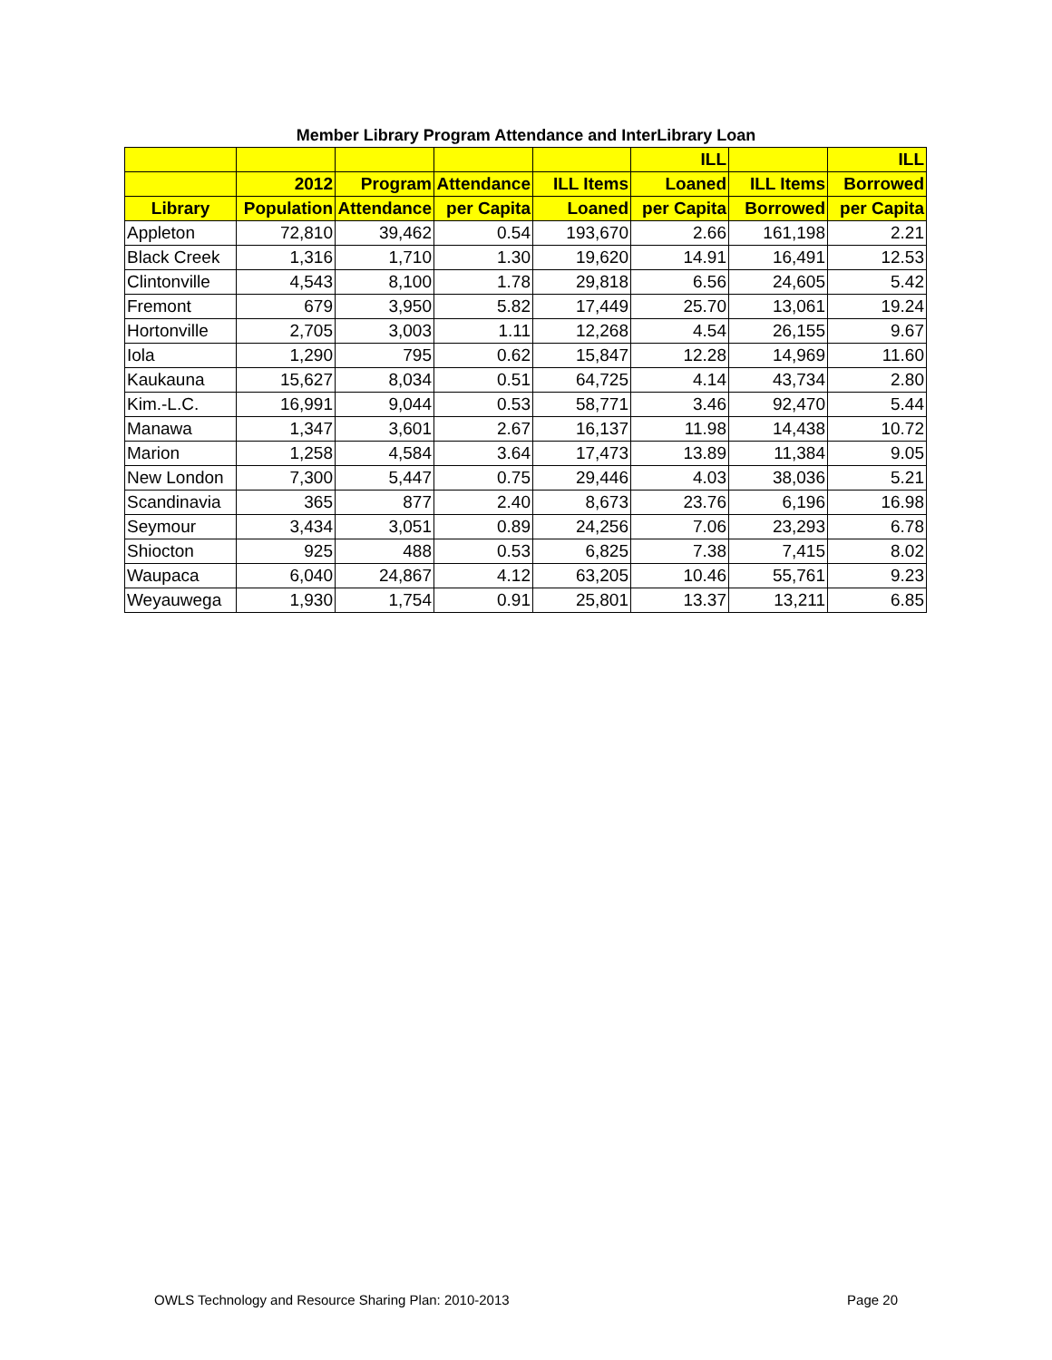Member Library Program Attendance and InterLibrary Loan
| | | | | | ILL | | ILL |
| --- | --- | --- | --- | --- | --- | --- | --- |
| | 2012 | Program | Attendance | ILL Items | Loaned | ILL Items | Borrowed |
| Library | Population | Attendance | per Capita | Loaned | per Capita | Borrowed | per Capita |
| Appleton | 72,810 | 39,462 | 0.54 | 193,670 | 2.66 | 161,198 | 2.21 |
| Black Creek | 1,316 | 1,710 | 1.30 | 19,620 | 14.91 | 16,491 | 12.53 |
| Clintonville | 4,543 | 8,100 | 1.78 | 29,818 | 6.56 | 24,605 | 5.42 |
| Fremont | 679 | 3,950 | 5.82 | 17,449 | 25.70 | 13,061 | 19.24 |
| Hortonville | 2,705 | 3,003 | 1.11 | 12,268 | 4.54 | 26,155 | 9.67 |
| Iola | 1,290 | 795 | 0.62 | 15,847 | 12.28 | 14,969 | 11.60 |
| Kaukauna | 15,627 | 8,034 | 0.51 | 64,725 | 4.14 | 43,734 | 2.80 |
| Kim.-L.C. | 16,991 | 9,044 | 0.53 | 58,771 | 3.46 | 92,470 | 5.44 |
| Manawa | 1,347 | 3,601 | 2.67 | 16,137 | 11.98 | 14,438 | 10.72 |
| Marion | 1,258 | 4,584 | 3.64 | 17,473 | 13.89 | 11,384 | 9.05 |
| New London | 7,300 | 5,447 | 0.75 | 29,446 | 4.03 | 38,036 | 5.21 |
| Scandinavia | 365 | 877 | 2.40 | 8,673 | 23.76 | 6,196 | 16.98 |
| Seymour | 3,434 | 3,051 | 0.89 | 24,256 | 7.06 | 23,293 | 6.78 |
| Shiocton | 925 | 488 | 0.53 | 6,825 | 7.38 | 7,415 | 8.02 |
| Waupaca | 6,040 | 24,867 | 4.12 | 63,205 | 10.46 | 55,761 | 9.23 |
| Weyauwega | 1,930 | 1,754 | 0.91 | 25,801 | 13.37 | 13,211 | 6.85 |
OWLS Technology and Resource Sharing Plan: 2010-2013 Page 20